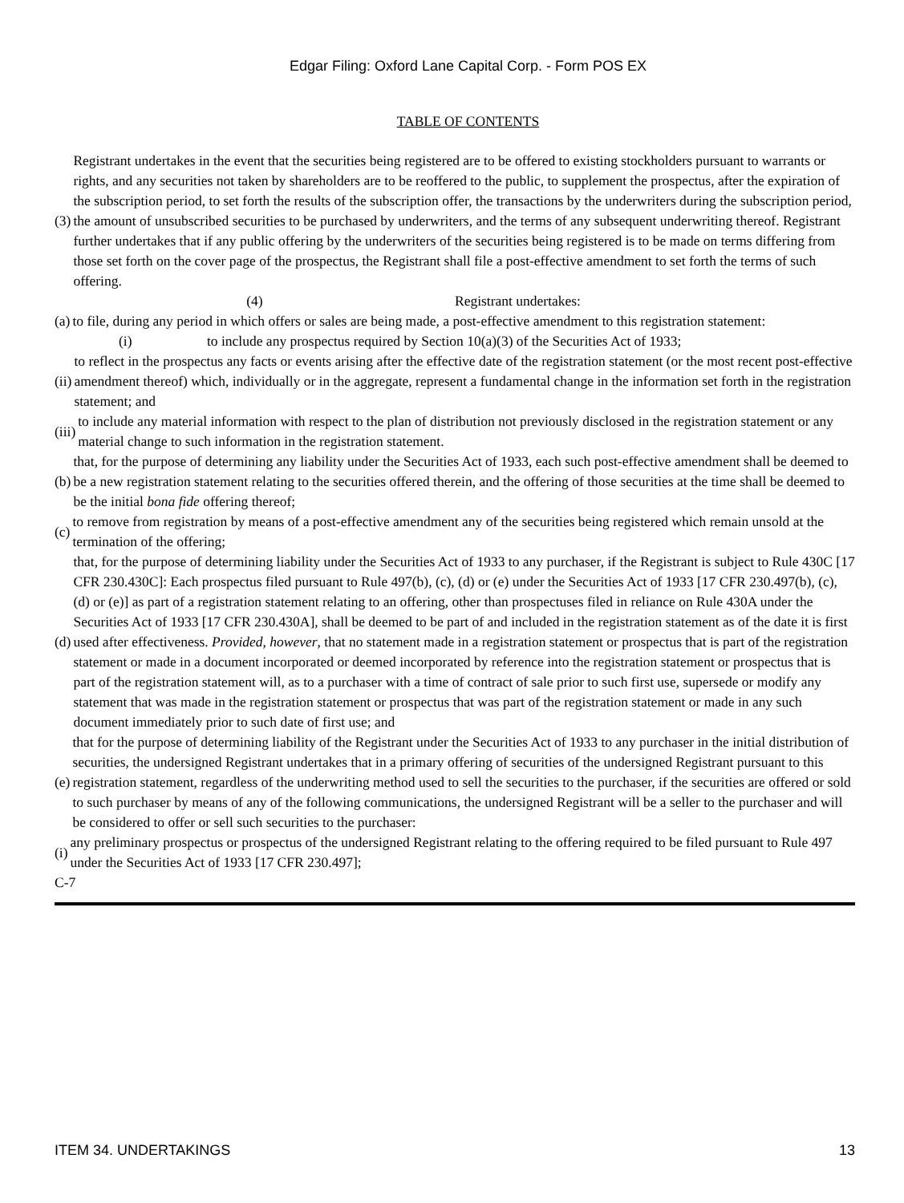Edgar Filing: Oxford Lane Capital Corp. - Form POS EX
TABLE OF CONTENTS
| (3) | Registrant undertakes in the event that the securities being registered are to be offered to existing stockholders pursuant to warrants or rights, and any securities not taken by shareholders are to be reoffered to the public, to supplement the prospectus, after the expiration of the subscription period, to set forth the results of the subscription offer, the transactions by the underwriters during the subscription period, the amount of unsubscribed securities to be purchased by underwriters, and the terms of any subsequent underwriting thereof. Registrant further undertakes that if any public offering by the underwriters of the securities being registered is to be made on terms differing from those set forth on the cover page of the prospectus, the Registrant shall file a post-effective amendment to set forth the terms of such offering. |
| (4) | Registrant undertakes: |
| (a) | to file, during any period in which offers or sales are being made, a post-effective amendment to this registration statement: |
| (i) | to include any prospectus required by Section 10(a)(3) of the Securities Act of 1933; |
| (ii) | to reflect in the prospectus any facts or events arising after the effective date of the registration statement (or the most recent post-effective amendment thereof) which, individually or in the aggregate, represent a fundamental change in the information set forth in the registration statement; and |
| (iii) | to include any material information with respect to the plan of distribution not previously disclosed in the registration statement or any material change to such information in the registration statement. |
| (b) | that, for the purpose of determining any liability under the Securities Act of 1933, each such post-effective amendment shall be deemed to be a new registration statement relating to the securities offered therein, and the offering of those securities at the time shall be deemed to be the initial bona fide offering thereof; |
| (c) | to remove from registration by means of a post-effective amendment any of the securities being registered which remain unsold at the termination of the offering; |
| (d) | that, for the purpose of determining liability under the Securities Act of 1933 to any purchaser, if the Registrant is subject to Rule 430C [17 CFR 230.430C]: Each prospectus filed pursuant to Rule 497(b), (c), (d) or (e) under the Securities Act of 1933 [17 CFR 230.497(b), (c), (d) or (e)] as part of a registration statement relating to an offering, other than prospectuses filed in reliance on Rule 430A under the Securities Act of 1933 [17 CFR 230.430A], shall be deemed to be part of and included in the registration statement as of the date it is first used after effectiveness. Provided , however , that no statement made in a registration statement or prospectus that is part of the registration statement or made in a document incorporated or deemed incorporated by reference into the registration statement or prospectus that is part of the registration statement will, as to a purchaser with a time of contract of sale prior to such first use, supersede or modify any statement that was made in the registration statement or prospectus that was part of the registration statement or made in any such document immediately prior to such date of first use; and |
| (e) | that for the purpose of determining liability of the Registrant under the Securities Act of 1933 to any purchaser in the initial distribution of securities, the undersigned Registrant undertakes that in a primary offering of securities of the undersigned Registrant pursuant to this registration statement, regardless of the underwriting method used to sell the securities to the purchaser, if the securities are offered or sold to such purchaser by means of any of the following communications, the undersigned Registrant will be a seller to the purchaser and will be considered to offer or sell such securities to the purchaser: |
| (i) | any preliminary prospectus or prospectus of the undersigned Registrant relating to the offering required to be filed pursuant to Rule 497 under the Securities Act of 1933 [17 CFR 230.497]; |
C-7
ITEM 34. UNDERTAKINGS 13